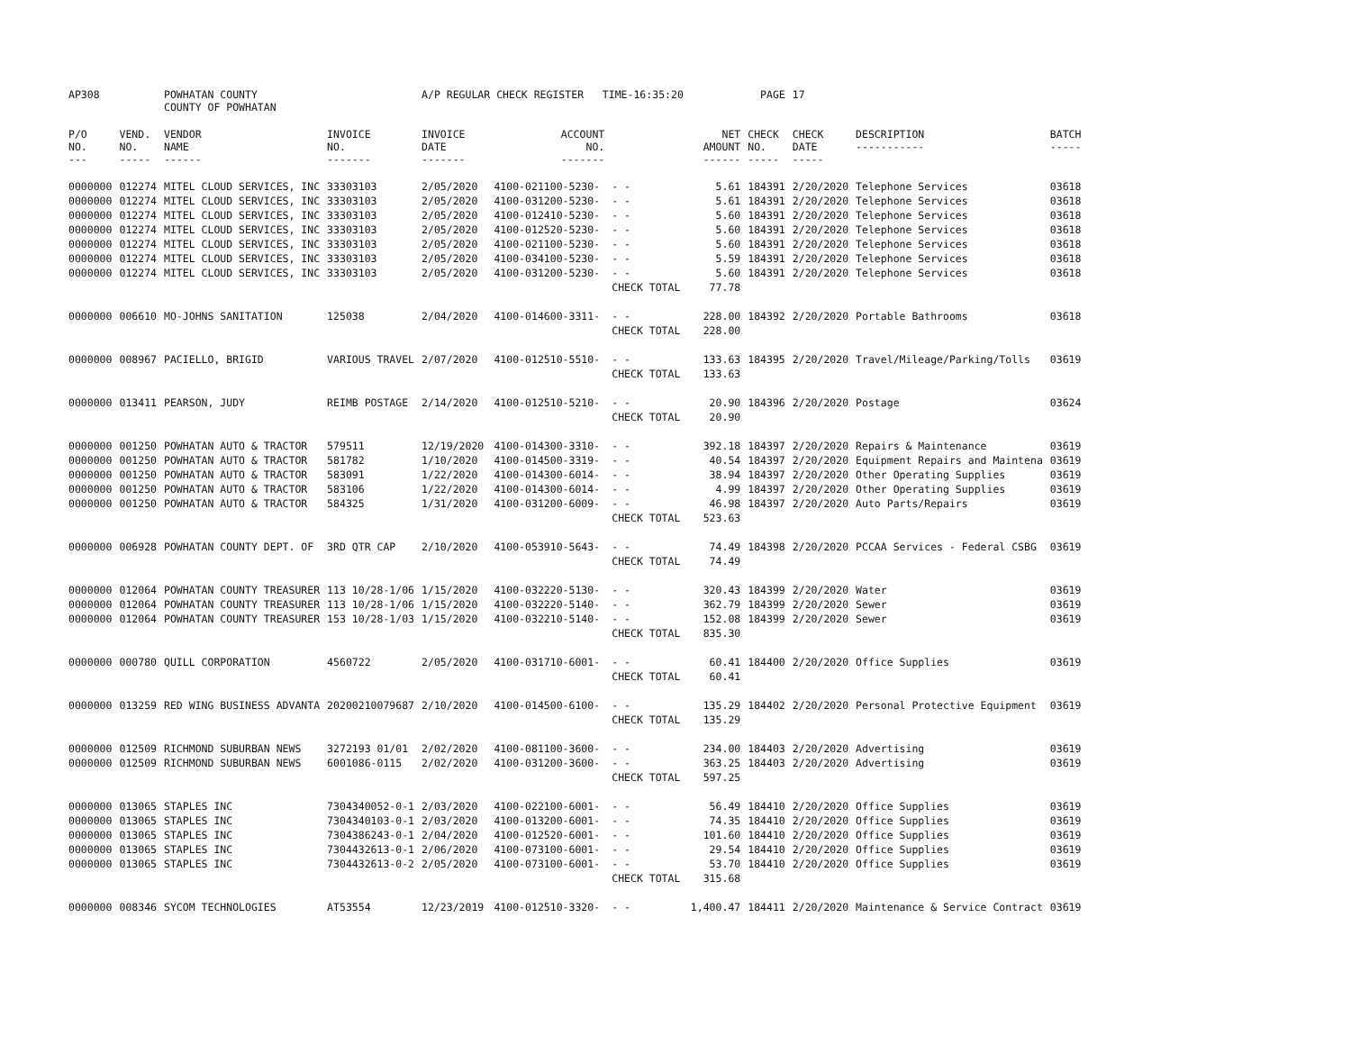| AP308 | | POWHATAN COUNTY COUNTY OF POWHATAN | | A/P REGULAR CHECK REGISTER TIME-16:35:20 | | | | PAGE | 17 | | | |
| P/O NO. --- | VEND. NO. ----- | VENDOR NAME ------ | INVOICE NO. ------- | INVOICE DATE ------- | ACCOUNT NO. ------- | | NET AMOUNT ------ | CHECK NO. ----- | CHECK DATE ----- | DESCRIPTION ----------- | BATCH ----- | |
| 0000000 | 012274 | MITEL CLOUD SERVICES, INC | 33303103 | 2/05/2020 | 4100-021100-5230- | - - | 5.61 | 184391 | 2/20/2020 | Telephone Services | 03618 | |
| 0000000 | 012274 | MITEL CLOUD SERVICES, INC | 33303103 | 2/05/2020 | 4100-031200-5230- | - - | 5.61 | 184391 | 2/20/2020 | Telephone Services | 03618 | |
| 0000000 | 012274 | MITEL CLOUD SERVICES, INC | 33303103 | 2/05/2020 | 4100-012410-5230- | - - | 5.60 | 184391 | 2/20/2020 | Telephone Services | 03618 | |
| 0000000 | 012274 | MITEL CLOUD SERVICES, INC | 33303103 | 2/05/2020 | 4100-012520-5230- | - - | 5.60 | 184391 | 2/20/2020 | Telephone Services | 03618 | |
| 0000000 | 012274 | MITEL CLOUD SERVICES, INC | 33303103 | 2/05/2020 | 4100-021100-5230- | - - | 5.60 | 184391 | 2/20/2020 | Telephone Services | 03618 | |
| 0000000 | 012274 | MITEL CLOUD SERVICES, INC | 33303103 | 2/05/2020 | 4100-034100-5230- | - - | 5.59 | 184391 | 2/20/2020 | Telephone Services | 03618 | |
| 0000000 | 012274 | MITEL CLOUD SERVICES, INC | 33303103 | 2/05/2020 | 4100-031200-5230- | - - | 5.60 | 184391 | 2/20/2020 | Telephone Services | 03618 | |
| | | | | | | CHECK TOTAL | 77.78 | | | | | |
| 0000000 | 006610 | MO-JOHNS SANITATION | 125038 | 2/04/2020 | 4100-014600-3311- | - - | 228.00 | 184392 | 2/20/2020 | Portable Bathrooms | 03618 | |
| | | | | | | CHECK TOTAL | 228.00 | | | | | |
| 0000000 | 008967 | PACIELLO, BRIGID | VARIOUS TRAVEL | 2/07/2020 | 4100-012510-5510- | - - | 133.63 | 184395 | 2/20/2020 | Travel/Mileage/Parking/Tolls | 03619 | |
| | | | | | | CHECK TOTAL | 133.63 | | | | | |
| 0000000 | 013411 | PEARSON, JUDY | REIMB POSTAGE | 2/14/2020 | 4100-012510-5210- | - - | 20.90 | 184396 | 2/20/2020 | Postage | 03624 | |
| | | | | | | CHECK TOTAL | 20.90 | | | | | |
| 0000000 | 001250 | POWHATAN AUTO & TRACTOR | 579511 | 12/19/2020 | 4100-014300-3310- | - - | 392.18 | 184397 | 2/20/2020 | Repairs & Maintenance | 03619 | |
| 0000000 | 001250 | POWHATAN AUTO & TRACTOR | 581782 | 1/10/2020 | 4100-014500-3319- | - - | 40.54 | 184397 | 2/20/2020 | Equipment Repairs and Maintena | 03619 | |
| 0000000 | 001250 | POWHATAN AUTO & TRACTOR | 583091 | 1/22/2020 | 4100-014300-6014- | - - | 38.94 | 184397 | 2/20/2020 | Other Operating Supplies | 03619 | |
| 0000000 | 001250 | POWHATAN AUTO & TRACTOR | 583106 | 1/22/2020 | 4100-014300-6014- | - - | 4.99 | 184397 | 2/20/2020 | Other Operating Supplies | 03619 | |
| 0000000 | 001250 | POWHATAN AUTO & TRACTOR | 584325 | 1/31/2020 | 4100-031200-6009- | - - | 46.98 | 184397 | 2/20/2020 | Auto Parts/Repairs | 03619 | |
| | | | | | | CHECK TOTAL | 523.63 | | | | | |
| 0000000 | 006928 | POWHATAN COUNTY DEPT. OF | 3RD QTR CAP | 2/10/2020 | 4100-053910-5643- | - - | 74.49 | 184398 | 2/20/2020 | PCCAA Services - Federal CSBG | 03619 | |
| | | | | | | CHECK TOTAL | 74.49 | | | | | |
| 0000000 | 012064 | POWHATAN COUNTY TREASURER | 113 10/28-1/06 | 1/15/2020 | 4100-032220-5130- | - - | 320.43 | 184399 | 2/20/2020 | Water | 03619 | |
| 0000000 | 012064 | POWHATAN COUNTY TREASURER | 113 10/28-1/06 | 1/15/2020 | 4100-032220-5140- | - - | 362.79 | 184399 | 2/20/2020 | Sewer | 03619 | |
| 0000000 | 012064 | POWHATAN COUNTY TREASURER | 153 10/28-1/03 | 1/15/2020 | 4100-032210-5140- | - - | 152.08 | 184399 | 2/20/2020 | Sewer | 03619 | |
| | | | | | | CHECK TOTAL | 835.30 | | | | | |
| 0000000 | 000780 | QUILL CORPORATION | 4560722 | 2/05/2020 | 4100-031710-6001- | - - | 60.41 | 184400 | 2/20/2020 | Office Supplies | 03619 | |
| | | | | | | CHECK TOTAL | 60.41 | | | | | |
| 0000000 | 013259 | RED WING BUSINESS ADVANTA | 20200210079687 | 2/10/2020 | 4100-014500-6100- | - - | 135.29 | 184402 | 2/20/2020 | Personal Protective Equipment | 03619 | |
| | | | | | | CHECK TOTAL | 135.29 | | | | | |
| 0000000 | 012509 | RICHMOND SUBURBAN NEWS | 3272193 01/01 | 2/02/2020 | 4100-081100-3600- | - - | 234.00 | 184403 | 2/20/2020 | Advertising | 03619 | |
| 0000000 | 012509 | RICHMOND SUBURBAN NEWS | 6001086-0115 | 2/02/2020 | 4100-031200-3600- | - - | 363.25 | 184403 | 2/20/2020 | Advertising | 03619 | |
| | | | | | | CHECK TOTAL | 597.25 | | | | | |
| 0000000 | 013065 | STAPLES INC | 7304340052-0-1 | 2/03/2020 | 4100-022100-6001- | - - | 56.49 | 184410 | 2/20/2020 | Office Supplies | 03619 | |
| 0000000 | 013065 | STAPLES INC | 7304340103-0-1 | 2/03/2020 | 4100-013200-6001- | - - | 74.35 | 184410 | 2/20/2020 | Office Supplies | 03619 | |
| 0000000 | 013065 | STAPLES INC | 7304386243-0-1 | 2/04/2020 | 4100-012520-6001- | - - | 101.60 | 184410 | 2/20/2020 | Office Supplies | 03619 | |
| 0000000 | 013065 | STAPLES INC | 7304432613-0-1 | 2/06/2020 | 4100-073100-6001- | - - | 29.54 | 184410 | 2/20/2020 | Office Supplies | 03619 | |
| 0000000 | 013065 | STAPLES INC | 7304432613-0-2 | 2/05/2020 | 4100-073100-6001- | - - | 53.70 | 184410 | 2/20/2020 | Office Supplies | 03619 | |
| | | | | | | CHECK TOTAL | 315.68 | | | | | |
| 0000000 | 008346 | SYCOM TECHNOLOGIES | AT53554 | 12/23/2019 | 4100-012510-3320- | - - | 1,400.47 | 184411 | 2/20/2020 | Maintenance & Service Contract | 03619 | |